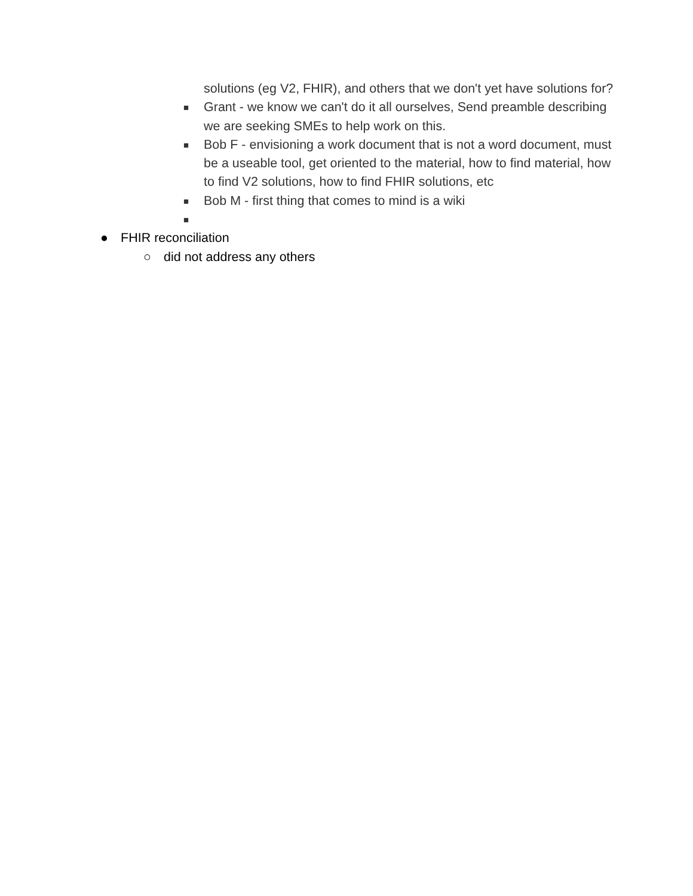solutions (eg V2, FHIR), and others that we don't yet have solutions for?
■ Grant - we know we can't do it all ourselves, Send preamble describing we are seeking SMEs to help work on this.
■ Bob F - envisioning a work document that is not a word document, must be a useable tool, get oriented to the material, how to find material, how to find V2 solutions, how to find FHIR solutions, etc
■ Bob M - first thing that comes to mind is a wiki
■
● FHIR reconciliation
○ did not address any others